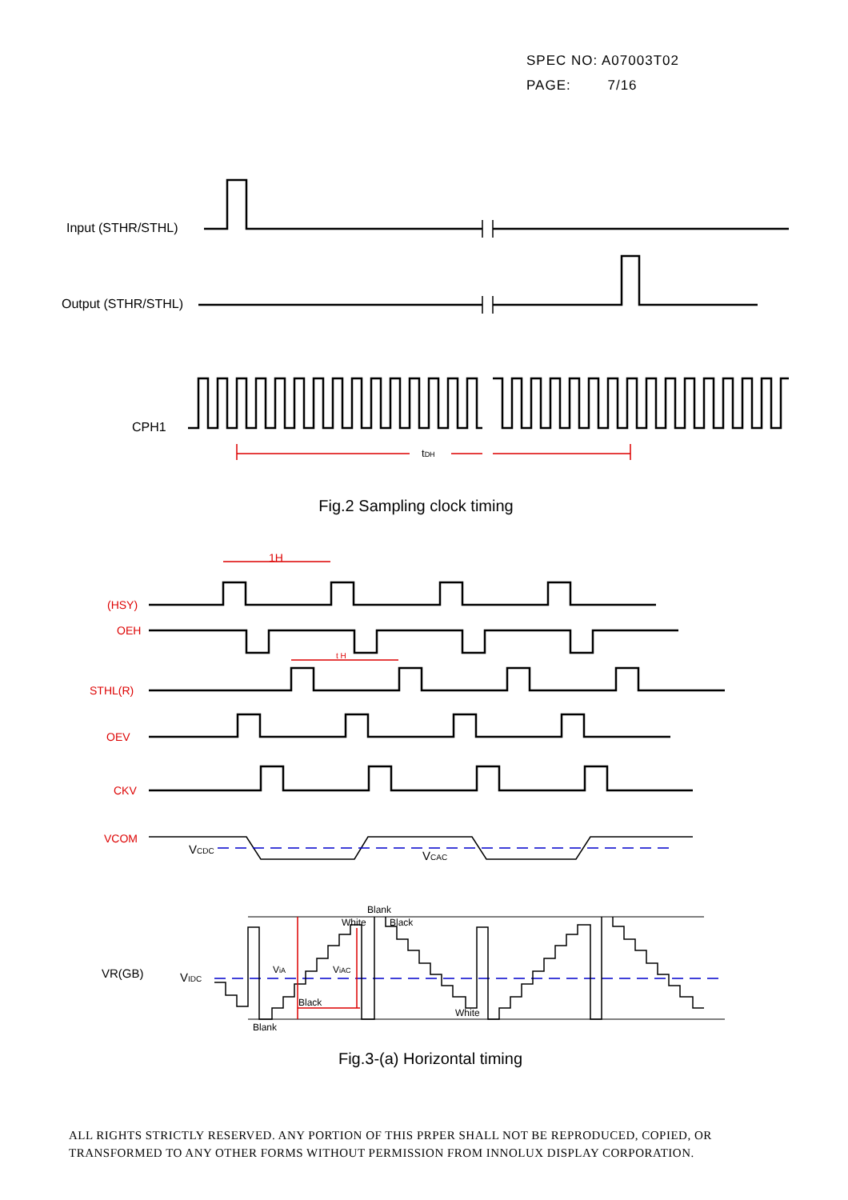SPEC NO: A07003T02
PAGE: 7/16
Input (STHR/STHL)
Output (STHR/STHL)
CPH1
tDH
Fig.2 Sampling clock timing
(HSY)
OEH
STHL(R)
OEV
CKV
VCOM
1H
t H
VCDC
VCAC
VR(GB)
VIDC
Blank
White
Black
ViA
ViAC
Black
White
Blank
Fig.3-(a) Horizontal timing
ALL RIGHTS STRICTLY RESERVED. ANY PORTION OF THIS PRPER SHALL NOT BE REPRODUCED, COPIED, OR
TRANSFORMED TO ANY OTHER FORMS WITHOUT PERMISSION FROM INNOLUX DISPLAY CORPORATION.